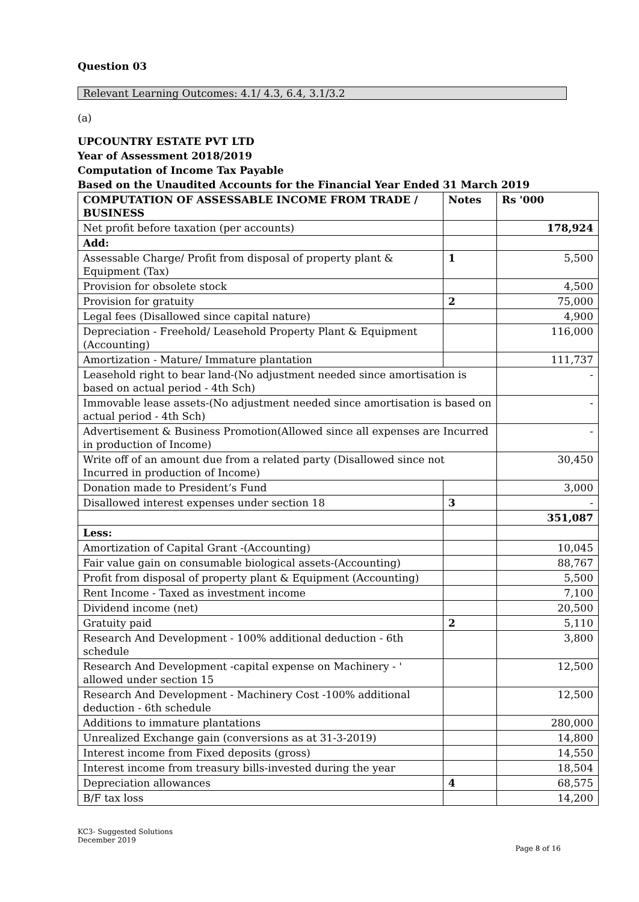Question 03
Relevant Learning Outcomes: 4.1/ 4.3, 6.4, 3.1/3.2
(a)
UPCOUNTRY ESTATE PVT LTD
Year of Assessment 2018/2019
Computation of Income Tax Payable
Based on the Unaudited Accounts for the Financial Year Ended 31 March 2019
| COMPUTATION OF ASSESSABLE INCOME FROM TRADE / BUSINESS | Notes | Rs '000 |
| --- | --- | --- |
| Net profit before taxation (per accounts) | | 178,924 |
| Add: | | |
| Assessable Charge/ Profit from disposal of property plant & Equipment (Tax) | 1 | 5,500 |
| Provision for obsolete stock | | 4,500 |
| Provision for gratuity | 2 | 75,000 |
| Legal fees (Disallowed since capital nature) | | 4,900 |
| Depreciation - Freehold/ Leasehold Property Plant & Equipment (Accounting) | | 116,000 |
| Amortization - Mature/ Immature plantation | | 111,737 |
| Leasehold right to bear land-(No adjustment needed since amortisation is based on actual period - 4th Sch) | | - |
| Immovable lease assets-(No adjustment needed since amortisation is based on actual period - 4th Sch) | | - |
| Advertisement & Business Promotion(Allowed since all expenses are Incurred in production of Income) | | - |
| Write off of an amount due from a related party (Disallowed since not Incurred in production of Income) | | 30,450 |
| Donation made to President’s Fund | | 3,000 |
| Disallowed interest expenses under section 18 | 3 | - |
| | | 351,087 |
| Less: | | |
| Amortization of Capital Grant -(Accounting) | | 10,045 |
| Fair value gain on consumable biological assets-(Accounting) | | 88,767 |
| Profit from disposal of property plant & Equipment (Accounting) | | 5,500 |
| Rent Income - Taxed as investment income | | 7,100 |
| Dividend income (net) | | 20,500 |
| Gratuity paid | 2 | 5,110 |
| Research And Development - 100% additional deduction - 6th schedule | | 3,800 |
| Research And Development -capital expense on Machinery - ' allowed under section 15 | | 12,500 |
| Research And Development - Machinery Cost -100% additional deduction - 6th schedule | | 12,500 |
| Additions to immature plantations | | 280,000 |
| Unrealized Exchange gain (conversions as at 31-3-2019) | | 14,800 |
| Interest income from Fixed deposits (gross) | | 14,550 |
| Interest income from treasury bills-invested during the year | | 18,504 |
| Depreciation allowances | 4 | 68,575 |
| B/F tax loss | | 14,200 |
KC3- Suggested Solutions
December 2019
Page 8 of 16